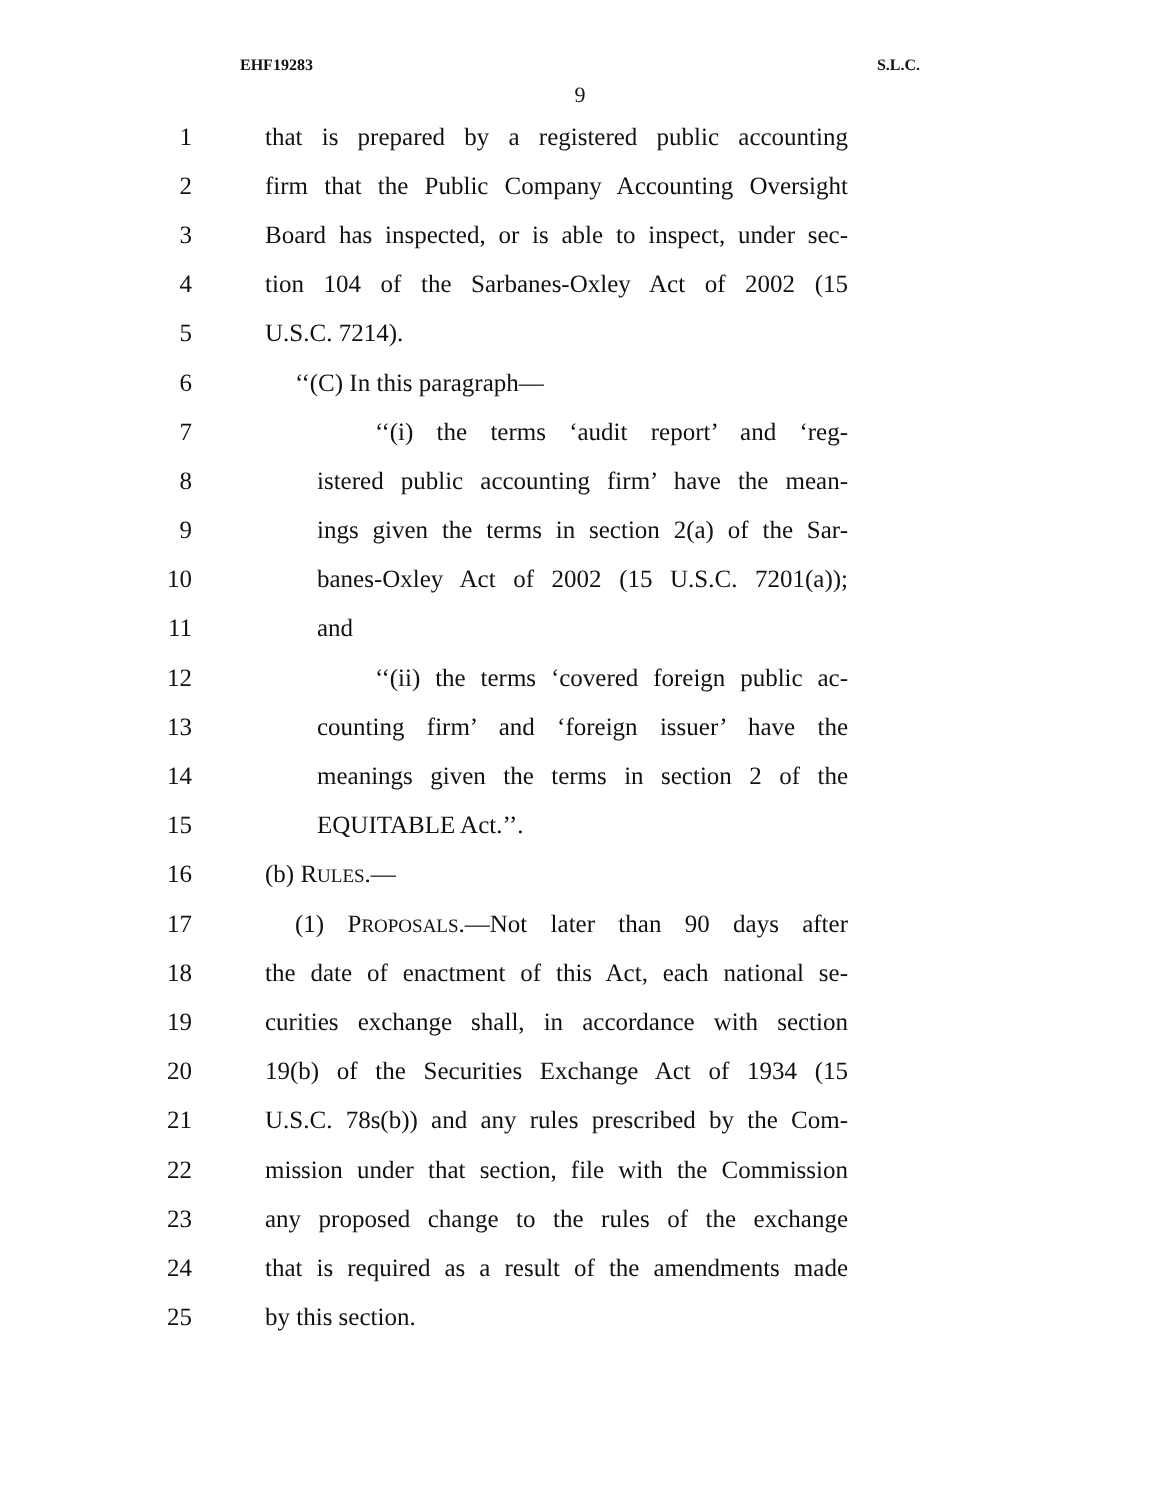EHF19283 S.L.C.
9
1 that is prepared by a registered public accounting
2 firm that the Public Company Accounting Oversight
3 Board has inspected, or is able to inspect, under sec-
4 tion 104 of the Sarbanes-Oxley Act of 2002 (15
5 U.S.C. 7214).
6 ‘‘(C) In this paragraph—
7 ‘‘(i) the terms ‘audit report’ and ‘reg-
8 istered public accounting firm’ have the mean-
9 ings given the terms in section 2(a) of the Sar-
10 banes-Oxley Act of 2002 (15 U.S.C. 7201(a));
11 and
12 ‘‘(ii) the terms ‘covered foreign public ac-
13 counting firm’ and ‘foreign issuer’ have the
14 meanings given the terms in section 2 of the
15 EQUITABLE Act.’’.
16 (b) RULES.—
17 (1) PROPOSALS.—Not later than 90 days after
18 the date of enactment of this Act, each national se-
19 curities exchange shall, in accordance with section
20 19(b) of the Securities Exchange Act of 1934 (15
21 U.S.C. 78s(b)) and any rules prescribed by the Com-
22 mission under that section, file with the Commission
23 any proposed change to the rules of the exchange
24 that is required as a result of the amendments made
25 by this section.